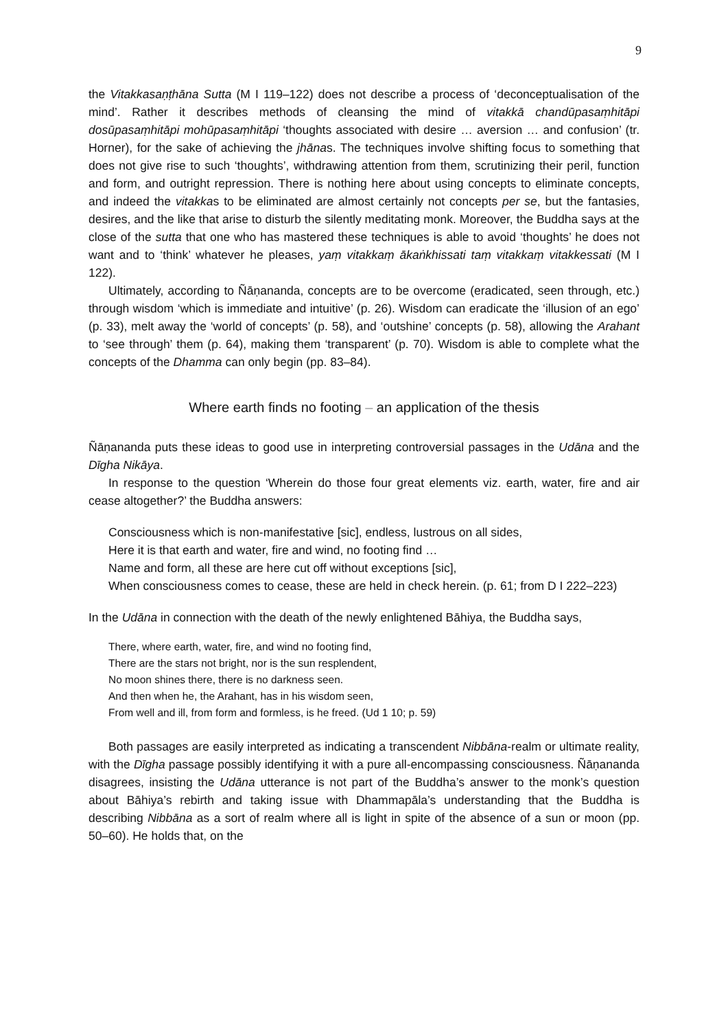9
the Vitakkasaṇṭhāna Sutta (M I 119–122) does not describe a process of ‘deconceptualisation of the mind’. Rather it describes methods of cleansing the mind of vitakkā chandūpasaṃhitāpi dosūpasaṃhitāpi mohūpasaṃhitāpi ‘thoughts associated with desire … aversion … and confusion’ (tr. Horner), for the sake of achieving the jhānas. The techniques involve shifting focus to something that does not give rise to such ‘thoughts’, withdrawing attention from them, scrutinizing their peril, function and form, and outright repression. There is nothing here about using concepts to eliminate concepts, and indeed the vitakkas to be eliminated are almost certainly not concepts per se, but the fantasies, desires, and the like that arise to disturb the silently meditating monk. Moreover, the Buddha says at the close of the sutta that one who has mastered these techniques is able to avoid ‘thoughts’ he does not want and to ‘think’ whatever he pleases, yaṃ vitakkaṃ ākaṅkhissati taṃ vitakkaṃ vitakkessati (M I 122).
Ultimately, according to Ñāṇananda, concepts are to be overcome (eradicated, seen through, etc.) through wisdom ‘which is immediate and intuitive’ (p. 26). Wisdom can eradicate the ‘illusion of an ego’ (p. 33), melt away the ‘world of concepts’ (p. 58), and ‘outshine’ concepts (p. 58), allowing the Arahant to ‘see through’ them (p. 64), making them ‘transparent’ (p. 70). Wisdom is able to complete what the concepts of the Dhamma can only begin (pp. 83–84).
Where earth finds no footing – an application of the thesis
Ñāṇananda puts these ideas to good use in interpreting controversial passages in the Udāna and the Dīgha Nikāya.
In response to the question ‘Wherein do those four great elements viz. earth, water, fire and air cease altogether?’ the Buddha answers:
Consciousness which is non-manifestative [sic], endless, lustrous on all sides,
Here it is that earth and water, fire and wind, no footing find …
Name and form, all these are here cut off without exceptions [sic],
When consciousness comes to cease, these are held in check herein. (p. 61; from D I 222–223)
In the Udāna in connection with the death of the newly enlightened Bāhiya, the Buddha says,
There, where earth, water, fire, and wind no footing find,
There are the stars not bright, nor is the sun resplendent,
No moon shines there, there is no darkness seen.
And then when he, the Arahant, has in his wisdom seen,
From well and ill, from form and formless, is he freed. (Ud 1 10; p. 59)
Both passages are easily interpreted as indicating a transcendent Nibbāna-realm or ultimate reality, with the Dīgha passage possibly identifying it with a pure all-encompassing consciousness. Ñāṇananda disagrees, insisting the Udāna utterance is not part of the Buddha’s answer to the monk’s question about Bāhiya’s rebirth and taking issue with Dhammapāla’s understanding that the Buddha is describing Nibbāna as a sort of realm where all is light in spite of the absence of a sun or moon (pp. 50–60). He holds that, on the